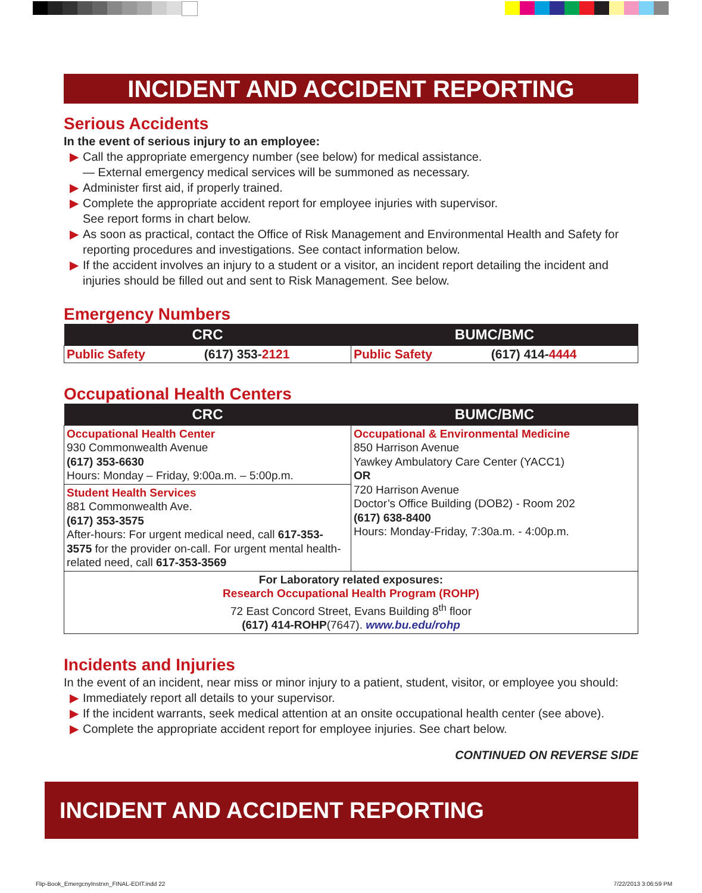INCIDENT AND ACCIDENT REPORTING
Serious Accidents
In the event of serious injury to an employee:
▶ Call the appropriate emergency number (see below) for medical assistance.
— External emergency medical services will be summoned as necessary.
▶ Administer first aid, if properly trained.
▶ Complete the appropriate accident report for employee injuries with supervisor.
See report forms in chart below.
▶ As soon as practical, contact the Office of Risk Management and Environmental Health and Safety for reporting procedures and investigations. See contact information below.
▶ If the accident involves an injury to a student or a visitor, an incident report detailing the incident and injuries should be filled out and sent to Risk Management. See below.
Emergency Numbers
| CRC | | BUMC/BMC | |
| --- | --- | --- | --- |
| Public Safety | (617) 353- 2121 | Public Safety | (617) 414- 4444 |
Occupational Health Centers
| CRC | BUMC/BMC |
| --- | --- |
| Occupational Health Center 930 Commonwealth Avenue (617) 353-6630 Hours: Monday – Friday, 9:00a.m. – 5:00p.m. | Occupational & Environmental Medicine 850 Harrison Avenue Yawkey Ambulatory Care Center (YACC1) OR 720 Harrison Avenue Doctor’s Office Building (DOB2) - Room 202 (617) 638-8400 Hours: Monday-Friday, 7:30a.m. - 4:00p.m. |
| Student Health Services 881 Commonwealth Ave. (617) 353-3575 After-hours: For urgent medical need, call 617-353-3575 for the provider on-call. For urgent mental health-related need, call 617-353-3569 | |
| For Laboratory related exposures: Research Occupational Health Program (ROHP) 72 East Concord Street, Evans Building 8<sup>th</sup> floor (617) 414-ROHP (7647). www.bu.edu/rohp | |
Incidents and Injuries
In the event of an incident, near miss or minor injury to a patient, student, visitor, or employee you should:
▶ Immediately report all details to your supervisor.
▶ If the incident warrants, seek medical attention at an onsite occupational health center (see above).
▶ Complete the appropriate accident report for employee injuries. See chart below.
CONTINUED ON REVERSE SIDE
INCIDENT AND ACCIDENT REPORTING
Flip-Book_EmergcnyInstrxn_FINAL-EDIT.indd 22
7/22/2013 3:06:59 PM